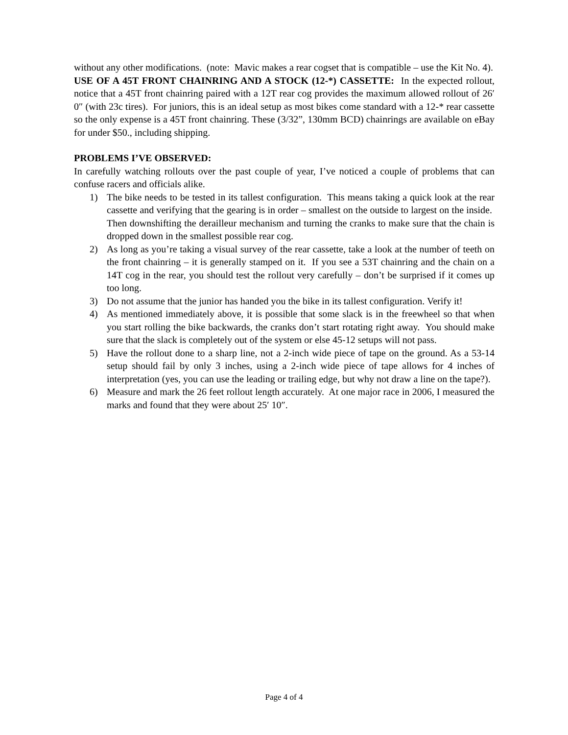without any other modifications. (note: Mavic makes a rear cogset that is compatible – use the Kit No. 4).
USE OF A 45T FRONT CHAINRING AND A STOCK (12-*) CASSETTE: In the expected rollout, notice that a 45T front chainring paired with a 12T rear cog provides the maximum allowed rollout of 26′ 0″ (with 23c tires). For juniors, this is an ideal setup as most bikes come standard with a 12-* rear cassette so the only expense is a 45T front chainring. These (3/32”, 130mm BCD) chainrings are available on eBay for under $50., including shipping.
PROBLEMS I’VE OBSERVED:
In carefully watching rollouts over the past couple of year, I’ve noticed a couple of problems that can confuse racers and officials alike.
1) The bike needs to be tested in its tallest configuration. This means taking a quick look at the rear cassette and verifying that the gearing is in order – smallest on the outside to largest on the inside. Then downshifting the derailleur mechanism and turning the cranks to make sure that the chain is dropped down in the smallest possible rear cog.
2) As long as you’re taking a visual survey of the rear cassette, take a look at the number of teeth on the front chainring – it is generally stamped on it. If you see a 53T chainring and the chain on a 14T cog in the rear, you should test the rollout very carefully – don’t be surprised if it comes up too long.
3) Do not assume that the junior has handed you the bike in its tallest configuration. Verify it!
4) As mentioned immediately above, it is possible that some slack is in the freewheel so that when you start rolling the bike backwards, the cranks don’t start rotating right away. You should make sure that the slack is completely out of the system or else 45-12 setups will not pass.
5) Have the rollout done to a sharp line, not a 2-inch wide piece of tape on the ground. As a 53-14 setup should fail by only 3 inches, using a 2-inch wide piece of tape allows for 4 inches of interpretation (yes, you can use the leading or trailing edge, but why not draw a line on the tape?).
6) Measure and mark the 26 feet rollout length accurately. At one major race in 2006, I measured the marks and found that they were about 25′ 10″.
Page 4 of 4